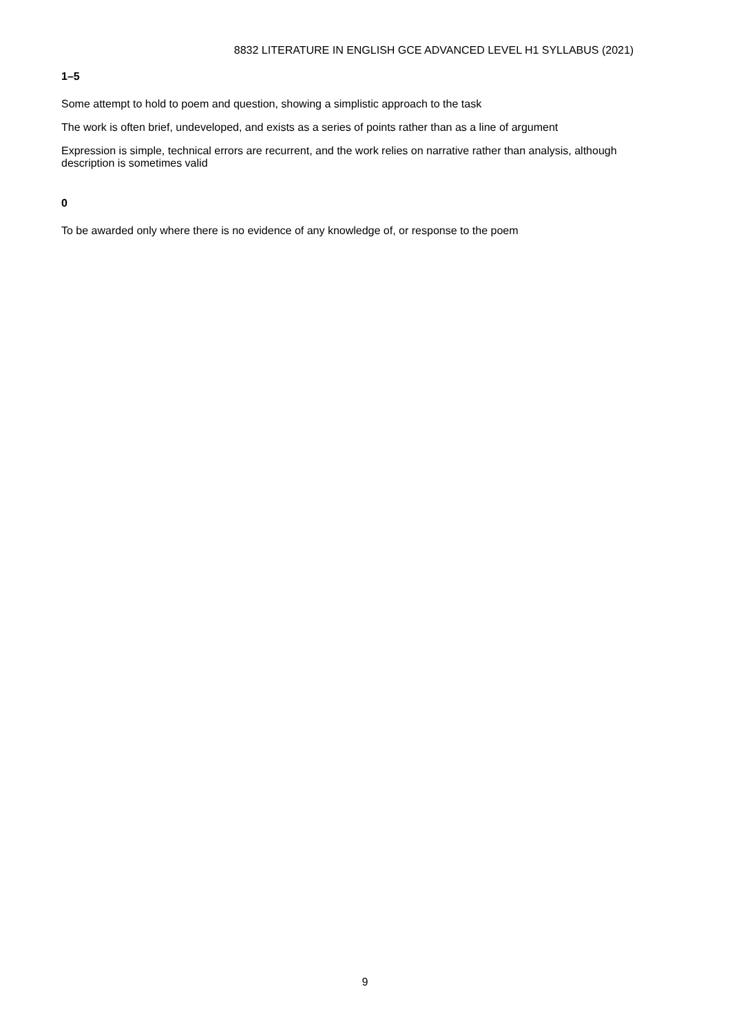8832 LITERATURE IN ENGLISH GCE ADVANCED LEVEL H1 SYLLABUS (2021)
1–5
Some attempt to hold to poem and question, showing a simplistic approach to the task
The work is often brief, undeveloped, and exists as a series of points rather than as a line of argument
Expression is simple, technical errors are recurrent, and the work relies on narrative rather than analysis, although description is sometimes valid
0
To be awarded only where there is no evidence of any knowledge of, or response to the poem
9